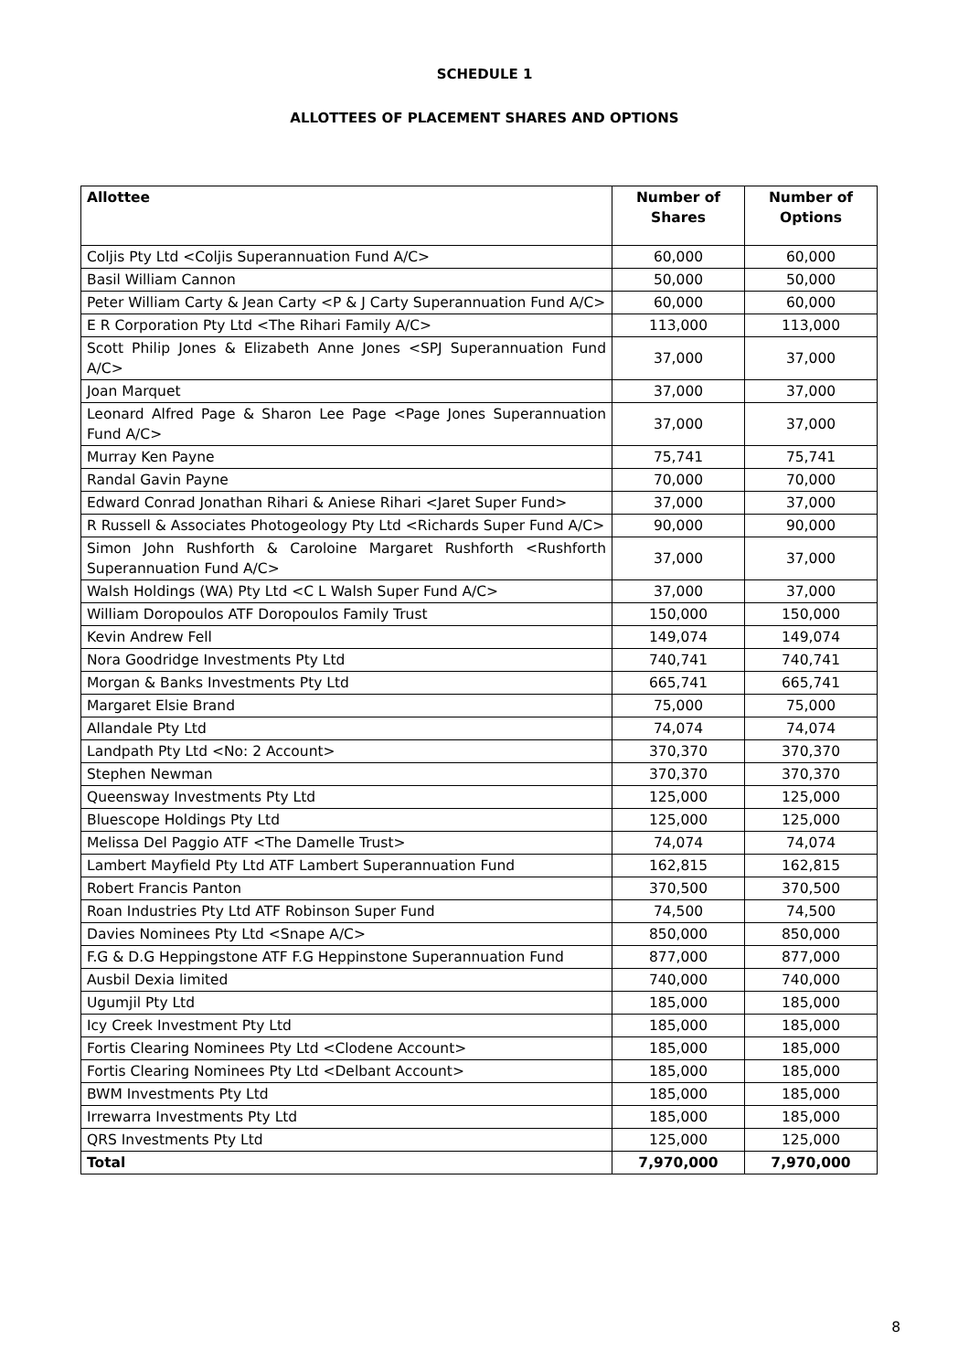SCHEDULE 1
ALLOTTEES OF PLACEMENT SHARES AND OPTIONS
| Allottee | Number of Shares | Number of Options |
| --- | --- | --- |
| Coljis Pty Ltd <Coljis Superannuation Fund A/C> | 60,000 | 60,000 |
| Basil William Cannon | 50,000 | 50,000 |
| Peter William Carty & Jean Carty <P & J Carty Superannuation Fund A/C> | 60,000 | 60,000 |
| E R Corporation Pty Ltd <The Rihari Family A/C> | 113,000 | 113,000 |
| Scott Philip Jones & Elizabeth Anne Jones <SPJ Superannuation Fund A/C> | 37,000 | 37,000 |
| Joan Marquet | 37,000 | 37,000 |
| Leonard Alfred Page & Sharon Lee Page <Page Jones Superannuation Fund A/C> | 37,000 | 37,000 |
| Murray Ken Payne | 75,741 | 75,741 |
| Randal Gavin Payne | 70,000 | 70,000 |
| Edward Conrad Jonathan Rihari & Aniese Rihari <Jaret Super Fund> | 37,000 | 37,000 |
| R Russell & Associates Photogeology Pty Ltd <Richards Super Fund A/C> | 90,000 | 90,000 |
| Simon John Rushforth & Caroloine Margaret Rushforth <Rushforth Superannuation Fund A/C> | 37,000 | 37,000 |
| Walsh Holdings (WA) Pty Ltd <C L Walsh Super Fund A/C> | 37,000 | 37,000 |
| William Doropoulos ATF Doropoulos Family Trust | 150,000 | 150,000 |
| Kevin Andrew Fell | 149,074 | 149,074 |
| Nora Goodridge Investments Pty Ltd | 740,741 | 740,741 |
| Morgan & Banks Investments Pty Ltd | 665,741 | 665,741 |
| Margaret Elsie Brand | 75,000 | 75,000 |
| Allandale Pty Ltd | 74,074 | 74,074 |
| Landpath Pty Ltd <No: 2 Account> | 370,370 | 370,370 |
| Stephen Newman | 370,370 | 370,370 |
| Queensway Investments Pty Ltd | 125,000 | 125,000 |
| Bluescope Holdings Pty Ltd | 125,000 | 125,000 |
| Melissa Del Paggio ATF <The Damelle Trust> | 74,074 | 74,074 |
| Lambert Mayfield Pty Ltd ATF Lambert Superannuation Fund | 162,815 | 162,815 |
| Robert Francis Panton | 370,500 | 370,500 |
| Roan Industries Pty Ltd ATF Robinson Super Fund | 74,500 | 74,500 |
| Davies Nominees Pty Ltd <Snape A/C> | 850,000 | 850,000 |
| F.G & D.G Heppingstone ATF F.G Heppinstone Superannuation Fund | 877,000 | 877,000 |
| Ausbil Dexia limited | 740,000 | 740,000 |
| Ugumjil Pty Ltd | 185,000 | 185,000 |
| Icy Creek Investment Pty Ltd | 185,000 | 185,000 |
| Fortis Clearing Nominees Pty Ltd <Clodene Account> | 185,000 | 185,000 |
| Fortis Clearing Nominees Pty Ltd <Delbant Account> | 185,000 | 185,000 |
| BWM Investments Pty Ltd | 185,000 | 185,000 |
| Irrewarra Investments Pty Ltd | 185,000 | 185,000 |
| QRS Investments Pty Ltd | 125,000 | 125,000 |
| Total | 7,970,000 | 7,970,000 |
8